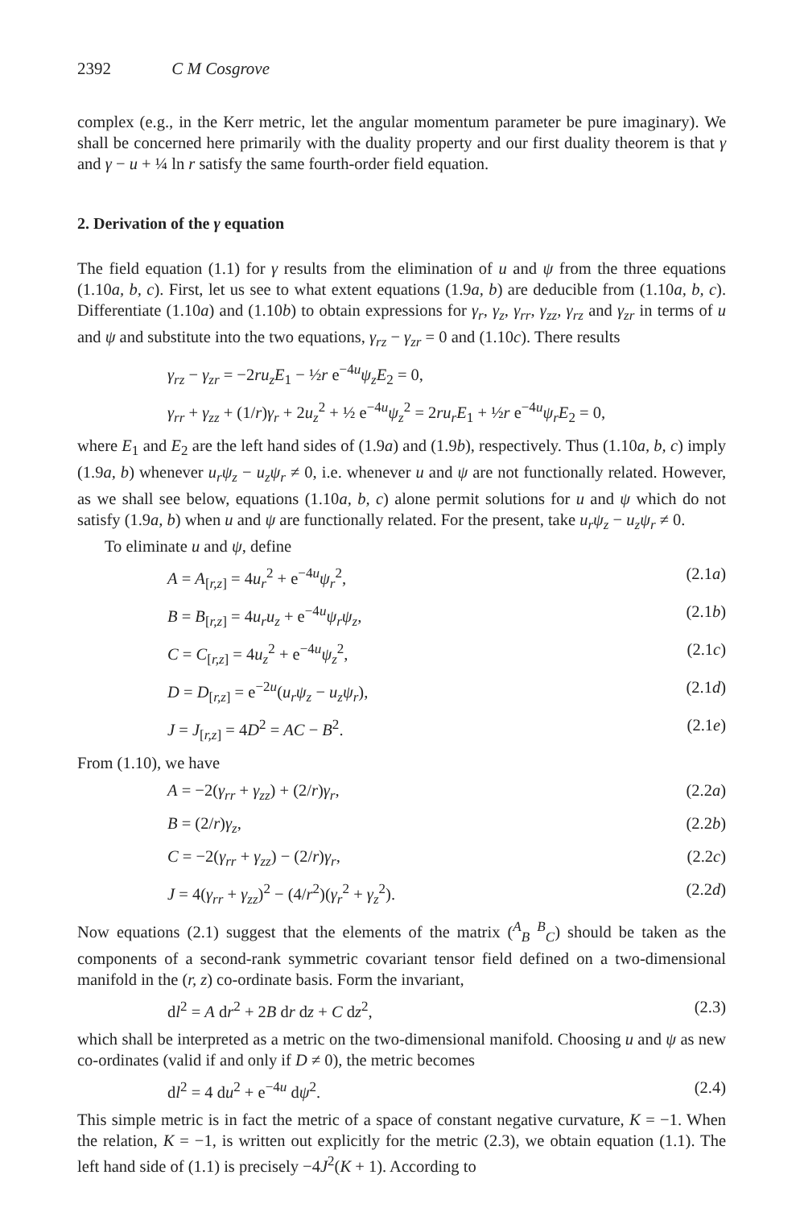2392 C M Cosgrove
complex (e.g., in the Kerr metric, let the angular momentum parameter be pure imaginary). We shall be concerned here primarily with the duality property and our first duality theorem is that γ and γ − u + ¼ ln r satisfy the same fourth-order field equation.
2. Derivation of the γ equation
The field equation (1.1) for γ results from the elimination of u and ψ from the three equations (1.10a, b, c). First, let us see to what extent equations (1.9a, b) are deducible from (1.10a, b, c). Differentiate (1.10a) and (1.10b) to obtain expressions for γ<sub>r</sub>, γ<sub>z</sub>, γ<sub>rr</sub>, γ<sub>zz</sub>, γ<sub>rz</sub> and γ<sub>zr</sub> in terms of u and ψ and substitute into the two equations, γ<sub>rz</sub> − γ<sub>zr</sub> = 0 and (1.10c). There results
γ<sub>rz</sub> − γ<sub>zr</sub> = −2ru<sub>z</sub>E<sub>1</sub> − ½r e<sup>−4u</sup>ψ<sub>z</sub>E<sub>2</sub> = 0,
γ<sub>rr</sub> + γ<sub>zz</sub> + (1/r)γ<sub>r</sub> + 2u<sub>z</sub><sup>2</sup> + ½ e<sup>−4u</sup>ψ<sub>z</sub><sup>2</sup> = 2ru<sub>r</sub>E<sub>1</sub> + ½r e<sup>−4u</sup>ψ<sub>r</sub>E<sub>2</sub> = 0,
where E<sub>1</sub> and E<sub>2</sub> are the left hand sides of (1.9a) and (1.9b), respectively. Thus (1.10a, b, c) imply (1.9a, b) whenever u<sub>r</sub>ψ<sub>z</sub> − u<sub>z</sub>ψ<sub>r</sub> ≠ 0, i.e. whenever u and ψ are not functionally related. However, as we shall see below, equations (1.10a, b, c) alone permit solutions for u and ψ which do not satisfy (1.9a, b) when u and ψ are functionally related. For the present, take u<sub>r</sub>ψ<sub>z</sub> − u<sub>z</sub>ψ<sub>r</sub> ≠ 0.
To eliminate u and ψ, define
A = A<sub>[r,z]</sub> = 4u<sub>r</sub><sup>2</sup> + e<sup>−4u</sup>ψ<sub>r</sub><sup>2</sup>, (2.1a)
B = B<sub>[r,z]</sub> = 4u<sub>r</sub>u<sub>z</sub> + e<sup>−4u</sup>ψ<sub>r</sub>ψ<sub>z</sub>, (2.1b)
C = C<sub>[r,z]</sub> = 4u<sub>z</sub><sup>2</sup> + e<sup>−4u</sup>ψ<sub>z</sub><sup>2</sup>, (2.1c)
D = D<sub>[r,z]</sub> = e<sup>−2u</sup>(u<sub>r</sub>ψ<sub>z</sub> − u<sub>z</sub>ψ<sub>r</sub>), (2.1d)
J = J<sub>[r,z]</sub> = 4D<sup>2</sup> = AC − B<sup>2</sup>. (2.1e)
From (1.10), we have
A = −2(γ<sub>rr</sub> + γ<sub>zz</sub>) + (2/r)γ<sub>r</sub>, (2.2a)
B = (2/r)γ<sub>z</sub>, (2.2b)
C = −2(γ<sub>rr</sub> + γ<sub>zz</sub>) − (2/r)γ<sub>r</sub>, (2.2c)
J = 4(γ<sub>rr</sub> + γ<sub>zz</sub>)<sup>2</sup> − (4/r<sup>2</sup>)(γ<sub>r</sub><sup>2</sup> + γ<sub>z</sub><sup>2</sup>). (2.2d)
Now equations (2.1) suggest that the elements of the matrix (<sup>A</sup><sub>B</sub> <sup>B</sup><sub>C</sub>) should be taken as the components of a second-rank symmetric covariant tensor field defined on a two-dimensional manifold in the (r, z) co-ordinate basis. Form the invariant,
dl<sup>2</sup> = A dr<sup>2</sup> + 2B dr dz + C dz<sup>2</sup>, (2.3)
which shall be interpreted as a metric on the two-dimensional manifold. Choosing u and ψ as new co-ordinates (valid if and only if D ≠ 0), the metric becomes
dl<sup>2</sup> = 4 du<sup>2</sup> + e<sup>−4u</sup> dψ<sup>2</sup>. (2.4)
This simple metric is in fact the metric of a space of constant negative curvature, K = −1. When the relation, K = −1, is written out explicitly for the metric (2.3), we obtain equation (1.1). The left hand side of (1.1) is precisely −4J<sup>2</sup>(K + 1). According to